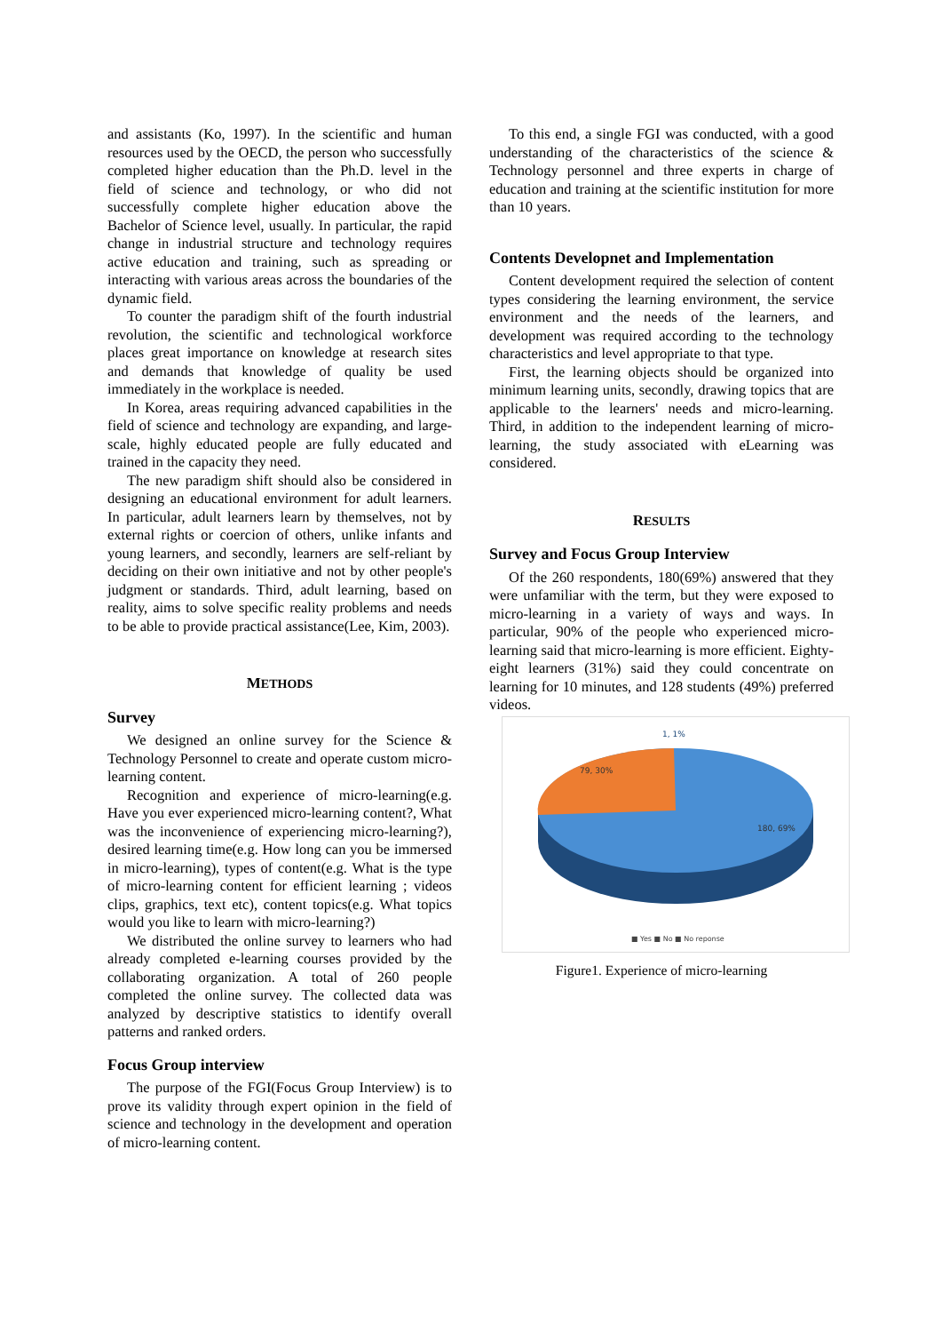and assistants (Ko, 1997). In the scientific and human resources used by the OECD, the person who successfully completed higher education than the Ph.D. level in the field of science and technology, or who did not successfully complete higher education above the Bachelor of Science level, usually. In particular, the rapid change in industrial structure and technology requires active education and training, such as spreading or interacting with various areas across the boundaries of the dynamic field.
To counter the paradigm shift of the fourth industrial revolution, the scientific and technological workforce places great importance on knowledge at research sites and demands that knowledge of quality be used immediately in the workplace is needed.
In Korea, areas requiring advanced capabilities in the field of science and technology are expanding, and large-scale, highly educated people are fully educated and trained in the capacity they need.
The new paradigm shift should also be considered in designing an educational environment for adult learners. In particular, adult learners learn by themselves, not by external rights or coercion of others, unlike infants and young learners, and secondly, learners are self-reliant by deciding on their own initiative and not by other people's judgment or standards. Third, adult learning, based on reality, aims to solve specific reality problems and needs to be able to provide practical assistance(Lee, Kim, 2003).
METHODS
Survey
We designed an online survey for the Science & Technology Personnel to create and operate custom micro-learning content.
Recognition and experience of micro-learning(e.g. Have you ever experienced micro-learning content?, What was the inconvenience of experiencing micro-learning?), desired learning time(e.g. How long can you be immersed in micro-learning), types of content(e.g. What is the type of micro-learning content for efficient learning ; videos clips, graphics, text etc), content topics(e.g. What topics would you like to learn with micro-learning?)
We distributed the online survey to learners who had already completed e-learning courses provided by the collaborating organization. A total of 260 people completed the online survey. The collected data was analyzed by descriptive statistics to identify overall patterns and ranked orders.
Focus Group interview
The purpose of the FGI(Focus Group Interview) is to prove its validity through expert opinion in the field of science and technology in the development and operation of micro-learning content.
To this end, a single FGI was conducted, with a good understanding of the characteristics of the science & Technology personnel and three experts in charge of education and training at the scientific institution for more than 10 years.
Contents Developnet and Implementation
Content development required the selection of content types considering the learning environment, the service environment and the needs of the learners, and development was required according to the technology characteristics and level appropriate to that type.
First, the learning objects should be organized into minimum learning units, secondly, drawing topics that are applicable to the learners' needs and micro-learning. Third, in addition to the independent learning of micro-learning, the study associated with eLearning was considered.
RESULTS
Survey and Focus Group Interview
Of the 260 respondents, 180(69%) answered that they were unfamiliar with the term, but they were exposed to micro-learning in a variety of ways and ways. In particular, 90% of the people who experienced micro-learning said that micro-learning is more efficient. Eighty-eight learners (31%) said they could concentrate on learning for 10 minutes, and 128 students (49%) preferred videos.
1, 1%
79, 30%
180, 69%
■ Yes ■ No ■ No reponse
Figure1. Experience of micro-learning